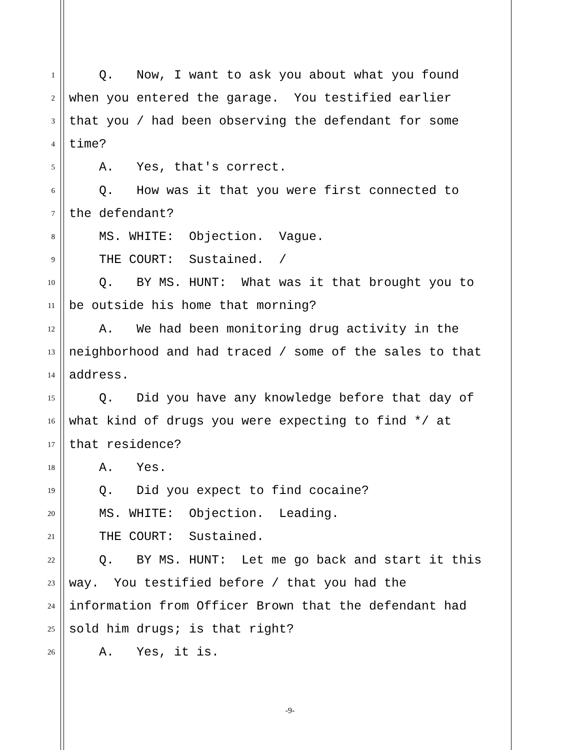1 Q. Now, I want to ask you about what you found
2 when you entered the garage. You testified earlier
3 that you / had been observing the defendant for some
4 time?
5 A. Yes, that's correct.
6 Q. How was it that you were first connected to
7 the defendant?
8 MS. WHITE: Objection. Vague.
9 THE COURT: Sustained. /
10 Q. BY MS. HUNT: What was it that brought you to
11 be outside his home that morning?
12 A. We had been monitoring drug activity in the
13 neighborhood and had traced / some of the sales to that
14 address.
15 Q. Did you have any knowledge before that day of
16 what kind of drugs you were expecting to find */ at
17 that residence?
18 A. Yes.
19 Q. Did you expect to find cocaine?
20 MS. WHITE: Objection. Leading.
21 THE COURT: Sustained.
22 Q. BY MS. HUNT: Let me go back and start it this
23 way. You testified before / that you had the
24 information from Officer Brown that the defendant had
25 sold him drugs; is that right?
26 A. Yes, it is.
-9-